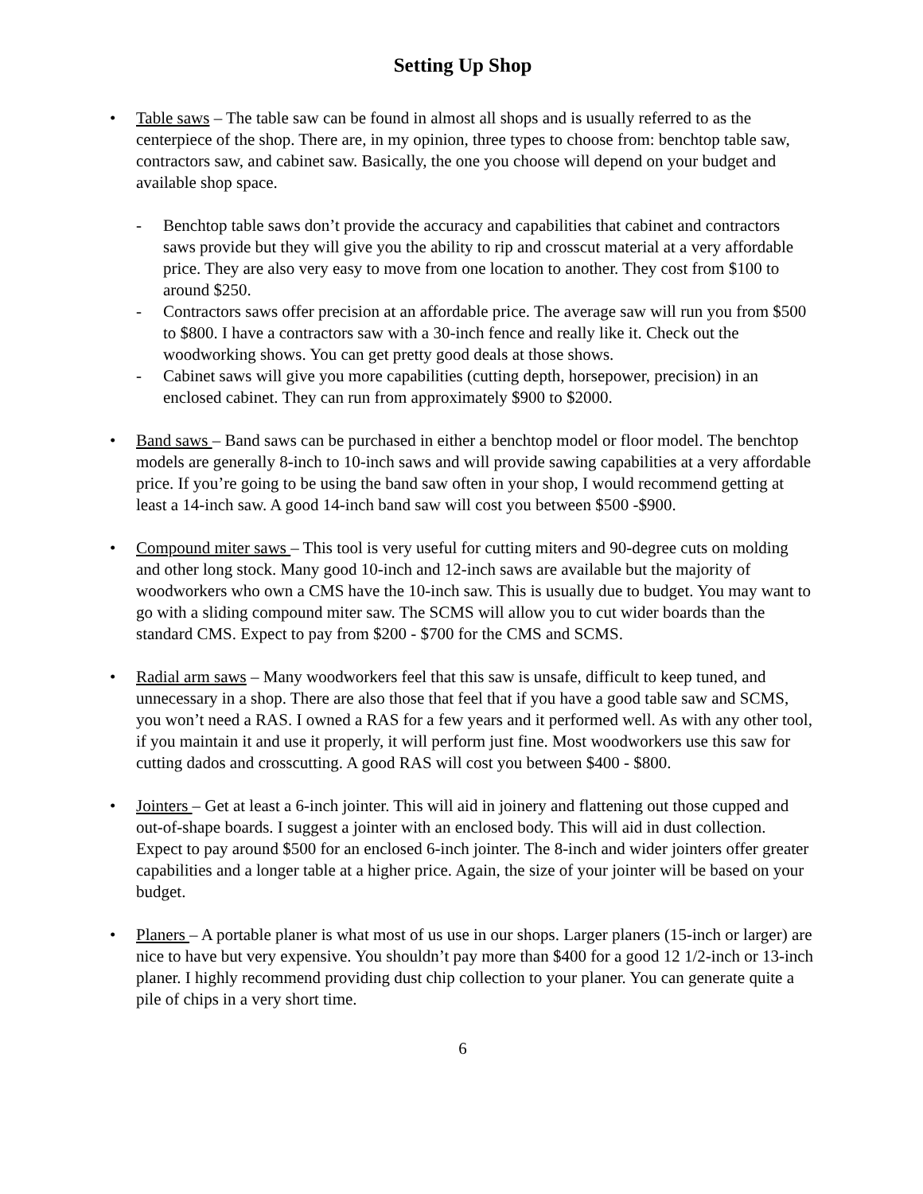Setting Up Shop
• Table saws – The table saw can be found in almost all shops and is usually referred to as the centerpiece of the shop. There are, in my opinion, three types to choose from: benchtop table saw, contractors saw, and cabinet saw. Basically, the one you choose will depend on your budget and available shop space.
- Benchtop table saws don’t provide the accuracy and capabilities that cabinet and contractors saws provide but they will give you the ability to rip and crosscut material at a very affordable price. They are also very easy to move from one location to another. They cost from $100 to around $250.
- Contractors saws offer precision at an affordable price. The average saw will run you from $500 to $800. I have a contractors saw with a 30-inch fence and really like it. Check out the woodworking shows. You can get pretty good deals at those shows.
- Cabinet saws will give you more capabilities (cutting depth, horsepower, precision) in an enclosed cabinet. They can run from approximately $900 to $2000.
• Band saws – Band saws can be purchased in either a benchtop model or floor model. The benchtop models are generally 8-inch to 10-inch saws and will provide sawing capabilities at a very affordable price. If you’re going to be using the band saw often in your shop, I would recommend getting at least a 14-inch saw. A good 14-inch band saw will cost you between $500 -$900.
• Compound miter saws – This tool is very useful for cutting miters and 90-degree cuts on molding and other long stock. Many good 10-inch and 12-inch saws are available but the majority of woodworkers who own a CMS have the 10-inch saw. This is usually due to budget. You may want to go with a sliding compound miter saw. The SCMS will allow you to cut wider boards than the standard CMS. Expect to pay from $200 - $700 for the CMS and SCMS.
• Radial arm saws – Many woodworkers feel that this saw is unsafe, difficult to keep tuned, and unnecessary in a shop. There are also those that feel that if you have a good table saw and SCMS, you won’t need a RAS. I owned a RAS for a few years and it performed well. As with any other tool, if you maintain it and use it properly, it will perform just fine. Most woodworkers use this saw for cutting dados and crosscutting. A good RAS will cost you between $400 - $800.
• Jointers – Get at least a 6-inch jointer. This will aid in joinery and flattening out those cupped and out-of-shape boards. I suggest a jointer with an enclosed body. This will aid in dust collection. Expect to pay around $500 for an enclosed 6-inch jointer. The 8-inch and wider jointers offer greater capabilities and a longer table at a higher price. Again, the size of your jointer will be based on your budget.
• Planers – A portable planer is what most of us use in our shops. Larger planers (15-inch or larger) are nice to have but very expensive. You shouldn’t pay more than $400 for a good 12 1/2-inch or 13-inch planer. I highly recommend providing dust chip collection to your planer. You can generate quite a pile of chips in a very short time.
6